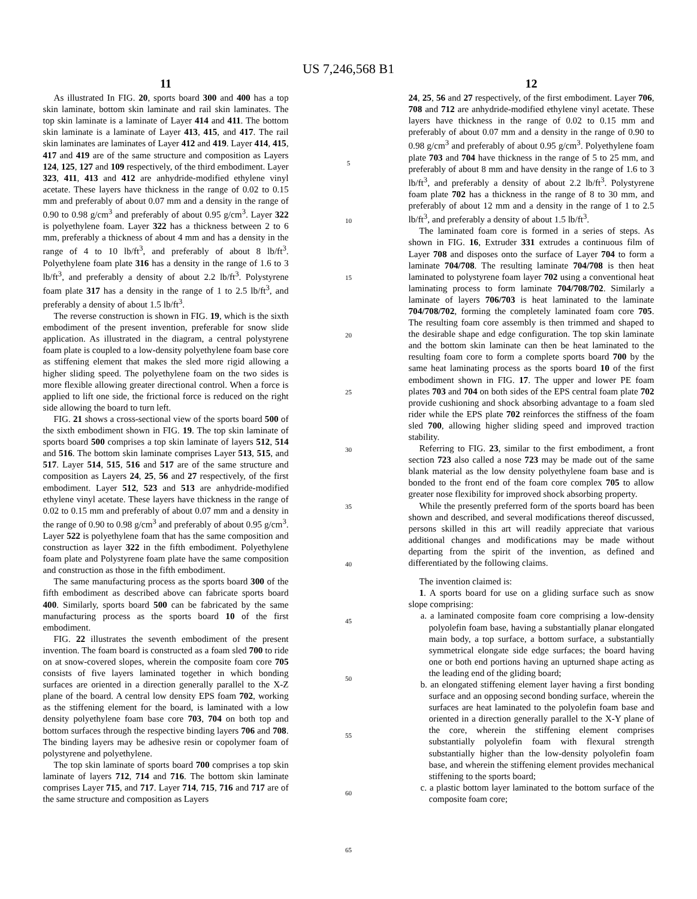US 7,246,568 B1
11
As illustrated In FIG. 20, sports board 300 and 400 has a top skin laminate, bottom skin laminate and rail skin laminates. The top skin laminate is a laminate of Layer 414 and 411. The bottom skin laminate is a laminate of Layer 413, 415, and 417. The rail skin laminates are laminates of Layer 412 and 419. Layer 414, 415, 417 and 419 are of the same structure and composition as Layers 124, 125, 127 and 109 respectively, of the third embodiment. Layer 323, 411, 413 and 412 are anhydride-modified ethylene vinyl acetate. These layers have thickness in the range of 0.02 to 0.15 mm and preferably of about 0.07 mm and a density in the range of 0.90 to 0.98 g/cm<sup>3</sup> and preferably of about 0.95 g/cm<sup>3</sup>. Layer 322 is polyethylene foam. Layer 322 has a thickness between 2 to 6 mm, preferably a thickness of about 4 mm and has a density in the range of 4 to 10 lb/ft<sup>3</sup>, and preferably of about 8 lb/ft<sup>3</sup>. Polyethylene foam plate 316 has a density in the range of 1.6 to 3 lb/ft<sup>3</sup>, and preferably a density of about 2.2 lb/ft<sup>3</sup>. Polystyrene foam plate 317 has a density in the range of 1 to 2.5 lb/ft<sup>3</sup>, and preferably a density of about 1.5 lb/ft<sup>3</sup>.
The reverse construction is shown in FIG. 19, which is the sixth embodiment of the present invention, preferable for snow slide application. As illustrated in the diagram, a central polystyrene foam plate is coupled to a low-density polyethylene foam base core as stiffening element that makes the sled more rigid allowing a higher sliding speed. The polyethylene foam on the two sides is more flexible allowing greater directional control. When a force is applied to lift one side, the frictional force is reduced on the right side allowing the board to turn left.
FIG. 21 shows a cross-sectional view of the sports board 500 of the sixth embodiment shown in FIG. 19. The top skin laminate of sports board 500 comprises a top skin laminate of layers 512, 514 and 516. The bottom skin laminate comprises Layer 513, 515, and 517. Layer 514, 515, 516 and 517 are of the same structure and composition as Layers 24, 25, 56 and 27 respectively, of the first embodiment. Layer 512, 523 and 513 are anhydride-modified ethylene vinyl acetate. These layers have thickness in the range of 0.02 to 0.15 mm and preferably of about 0.07 mm and a density in the range of 0.90 to 0.98 g/cm<sup>3</sup> and preferably of about 0.95 g/cm<sup>3</sup>. Layer 522 is polyethylene foam that has the same composition and construction as layer 322 in the fifth embodiment. Polyethylene foam plate and Polystyrene foam plate have the same composition and construction as those in the fifth embodiment.
The same manufacturing process as the sports board 300 of the fifth embodiment as described above can fabricate sports board 400. Similarly, sports board 500 can be fabricated by the same manufacturing process as the sports board 10 of the first embodiment.
FIG. 22 illustrates the seventh embodiment of the present invention. The foam board is constructed as a foam sled 700 to ride on at snow-covered slopes, wherein the composite foam core 705 consists of five layers laminated together in which bonding surfaces are oriented in a direction generally parallel to the X-Z plane of the board. A central low density EPS foam 702, working as the stiffening element for the board, is laminated with a low density polyethylene foam base core 703, 704 on both top and bottom surfaces through the respective binding layers 706 and 708. The binding layers may be adhesive resin or copolymer foam of polystyrene and polyethylene.
The top skin laminate of sports board 700 comprises a top skin laminate of layers 712, 714 and 716. The bottom skin laminate comprises Layer 715, and 717. Layer 714, 715, 716 and 717 are of the same structure and composition as Layers
5
10
15
20
25
30
35
40
45
50
55
60
65
12
24, 25, 56 and 27 respectively, of the first embodiment. Layer 706, 708 and 712 are anhydride-modified ethylene vinyl acetate. These layers have thickness in the range of 0.02 to 0.15 mm and preferably of about 0.07 mm and a density in the range of 0.90 to 0.98 g/cm<sup>3</sup> and preferably of about 0.95 g/cm<sup>3</sup>. Polyethylene foam plate 703 and 704 have thickness in the range of 5 to 25 mm, and preferably of about 8 mm and have density in the range of 1.6 to 3 lb/ft<sup>3</sup>, and preferably a density of about 2.2 lb/ft<sup>3</sup>. Polystyrene foam plate 702 has a thickness in the range of 8 to 30 mm, and preferably of about 12 mm and a density in the range of 1 to 2.5 lb/ft<sup>3</sup>, and preferably a density of about 1.5 lb/ft<sup>3</sup>.
The laminated foam core is formed in a series of steps. As shown in FIG. 16, Extruder 331 extrudes a continuous film of Layer 708 and disposes onto the surface of Layer 704 to form a laminate 704/708. The resulting laminate 704/708 is then heat laminated to polystyrene foam layer 702 using a conventional heat laminating process to form laminate 704/708/702. Similarly a laminate of layers 706/703 is heat laminated to the laminate 704/708/702, forming the completely laminated foam core 705. The resulting foam core assembly is then trimmed and shaped to the desirable shape and edge configuration. The top skin laminate and the bottom skin laminate can then be heat laminated to the resulting foam core to form a complete sports board 700 by the same heat laminating process as the sports board 10 of the first embodiment shown in FIG. 17. The upper and lower PE foam plates 703 and 704 on both sides of the EPS central foam plate 702 provide cushioning and shock absorbing advantage to a foam sled rider while the EPS plate 702 reinforces the stiffness of the foam sled 700, allowing higher sliding speed and improved traction stability.
Referring to FIG. 23, similar to the first embodiment, a front section 723 also called a nose 723 may be made out of the same blank material as the low density polyethylene foam base and is bonded to the front end of the foam core complex 705 to allow greater nose flexibility for improved shock absorbing property.
While the presently preferred form of the sports board has been shown and described, and several modifications thereof discussed, persons skilled in this art will readily appreciate that various additional changes and modifications may be made without departing from the spirit of the invention, as defined and differentiated by the following claims.
The invention claimed is:
1. A sports board for use on a gliding surface such as snow slope comprising:
a. a laminated composite foam core comprising a low-density polyolefin foam base, having a substantially planar elongated main body, a top surface, a bottom surface, a substantially symmetrical elongate side edge surfaces; the board having one or both end portions having an upturned shape acting as the leading end of the gliding board;
b. an elongated stiffening element layer having a first bonding surface and an opposing second bonding surface, wherein the surfaces are heat laminated to the polyolefin foam base and oriented in a direction generally parallel to the X-Y plane of the core, wherein the stiffening element comprises substantially polyolefin foam with flexural strength substantially higher than the low-density polyolefin foam base, and wherein the stiffening element provides mechanical stiffening to the sports board;
c. a plastic bottom layer laminated to the bottom surface of the composite foam core;